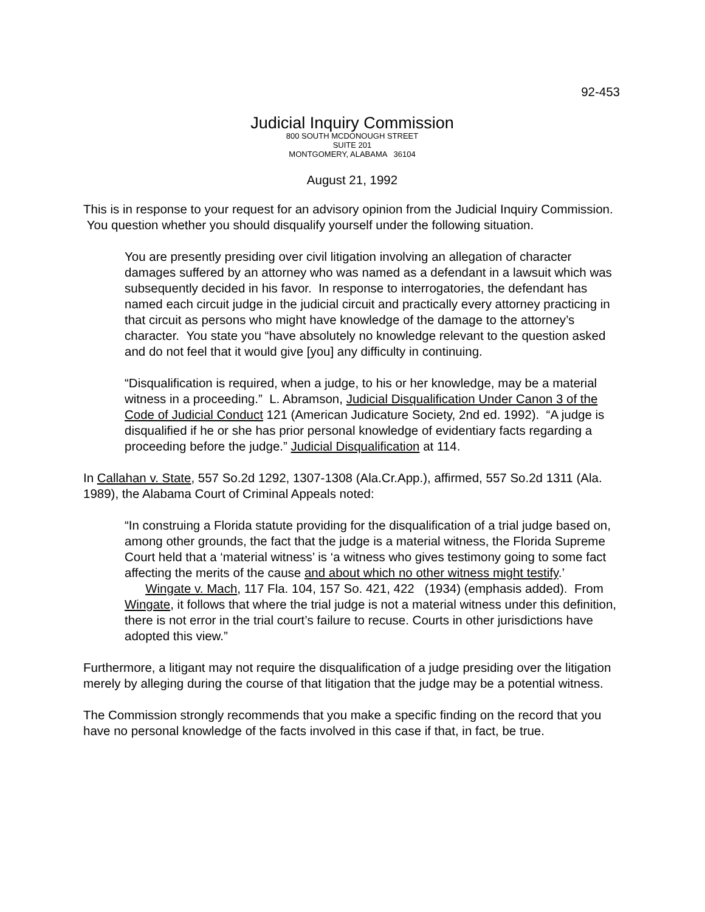92-453
Judicial Inquiry Commission
800 SOUTH MCDONOUGH STREET
SUITE 201
MONTGOMERY, ALABAMA 36104
August 21, 1992
This is in response to your request for an advisory opinion from the Judicial Inquiry Commission. You question whether you should disqualify yourself under the following situation.
You are presently presiding over civil litigation involving an allegation of character damages suffered by an attorney who was named as a defendant in a lawsuit which was subsequently decided in his favor. In response to interrogatories, the defendant has named each circuit judge in the judicial circuit and practically every attorney practicing in that circuit as persons who might have knowledge of the damage to the attorney’s character. You state you “have absolutely no knowledge relevant to the question asked and do not feel that it would give [you] any difficulty in continuing.
“Disqualification is required, when a judge, to his or her knowledge, may be a material witness in a proceeding.” L. Abramson, Judicial Disqualification Under Canon 3 of the Code of Judicial Conduct 121 (American Judicature Society, 2nd ed. 1992). “A judge is disqualified if he or she has prior personal knowledge of evidentiary facts regarding a proceeding before the judge.” Judicial Disqualification at 114.
In Callahan v. State, 557 So.2d 1292, 1307-1308 (Ala.Cr.App.), affirmed, 557 So.2d 1311 (Ala. 1989), the Alabama Court of Criminal Appeals noted:
“In construing a Florida statute providing for the disqualification of a trial judge based on, among other grounds, the fact that the judge is a material witness, the Florida Supreme Court held that a ‘material witness’ is ‘a witness who gives testimony going to some fact affecting the merits of the cause and about which no other witness might testify.’ Wingate v. Mach, 117 Fla. 104, 157 So. 421, 422 (1934) (emphasis added). From Wingate, it follows that where the trial judge is not a material witness under this definition, there is not error in the trial court’s failure to recuse. Courts in other jurisdictions have adopted this view.”
Furthermore, a litigant may not require the disqualification of a judge presiding over the litigation merely by alleging during the course of that litigation that the judge may be a potential witness.
The Commission strongly recommends that you make a specific finding on the record that you have no personal knowledge of the facts involved in this case if that, in fact, be true.